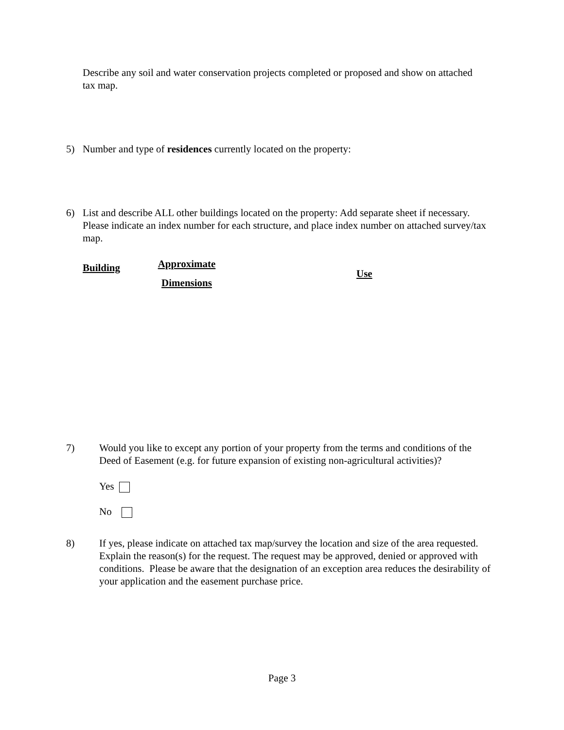Describe any soil and water conservation projects completed or proposed and show on attached tax map.
5) Number and type of residences currently located on the property:
6) List and describe ALL other buildings located on the property: Add separate sheet if necessary. Please indicate an index number for each structure, and place index number on attached survey/tax map.
Building
Approximate
Dimensions
Use
7) Would you like to except any portion of your property from the terms and conditions of the Deed of Easement (e.g. for future expansion of existing non-agricultural activities)?
Yes
No
8) If yes, please indicate on attached tax map/survey the location and size of the area requested.
Explain the reason(s) for the request. The request may be approved, denied or approved with conditions. Please be aware that the designation of an exception area reduces the desirability of your application and the easement purchase price.
Page 3